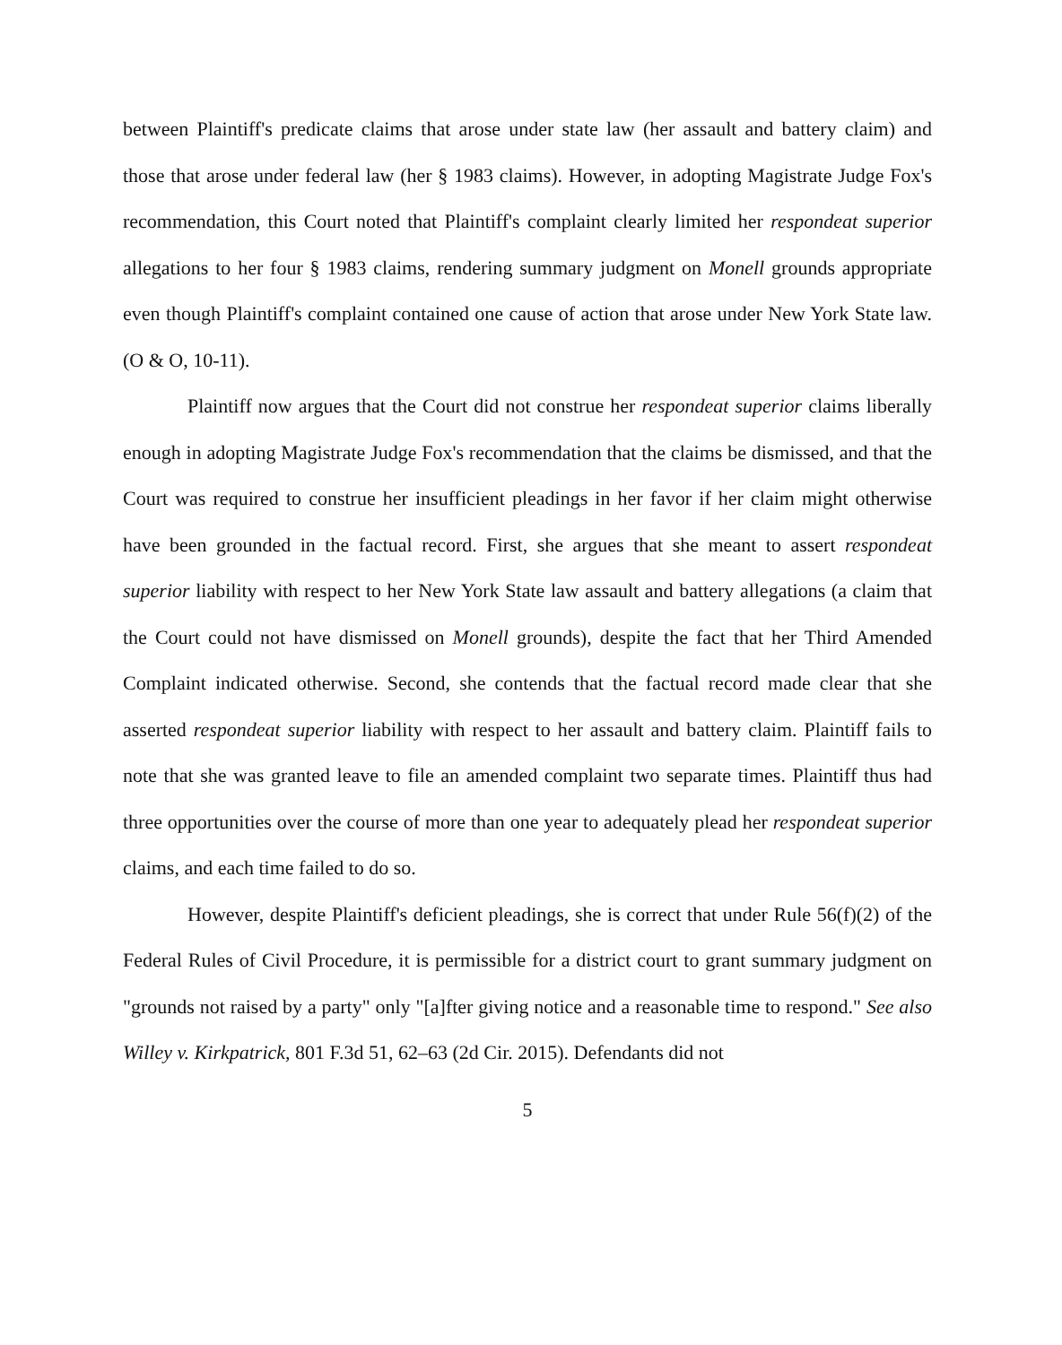between Plaintiff's predicate claims that arose under state law (her assault and battery claim) and those that arose under federal law (her § 1983 claims). However, in adopting Magistrate Judge Fox's recommendation, this Court noted that Plaintiff's complaint clearly limited her respondeat superior allegations to her four § 1983 claims, rendering summary judgment on Monell grounds appropriate even though Plaintiff's complaint contained one cause of action that arose under New York State law. (O & O, 10-11).
Plaintiff now argues that the Court did not construe her respondeat superior claims liberally enough in adopting Magistrate Judge Fox's recommendation that the claims be dismissed, and that the Court was required to construe her insufficient pleadings in her favor if her claim might otherwise have been grounded in the factual record. First, she argues that she meant to assert respondeat superior liability with respect to her New York State law assault and battery allegations (a claim that the Court could not have dismissed on Monell grounds), despite the fact that her Third Amended Complaint indicated otherwise. Second, she contends that the factual record made clear that she asserted respondeat superior liability with respect to her assault and battery claim. Plaintiff fails to note that she was granted leave to file an amended complaint two separate times. Plaintiff thus had three opportunities over the course of more than one year to adequately plead her respondeat superior claims, and each time failed to do so.
However, despite Plaintiff's deficient pleadings, she is correct that under Rule 56(f)(2) of the Federal Rules of Civil Procedure, it is permissible for a district court to grant summary judgment on "grounds not raised by a party" only "[a]fter giving notice and a reasonable time to respond." See also Willey v. Kirkpatrick, 801 F.3d 51, 62–63 (2d Cir. 2015). Defendants did not
5